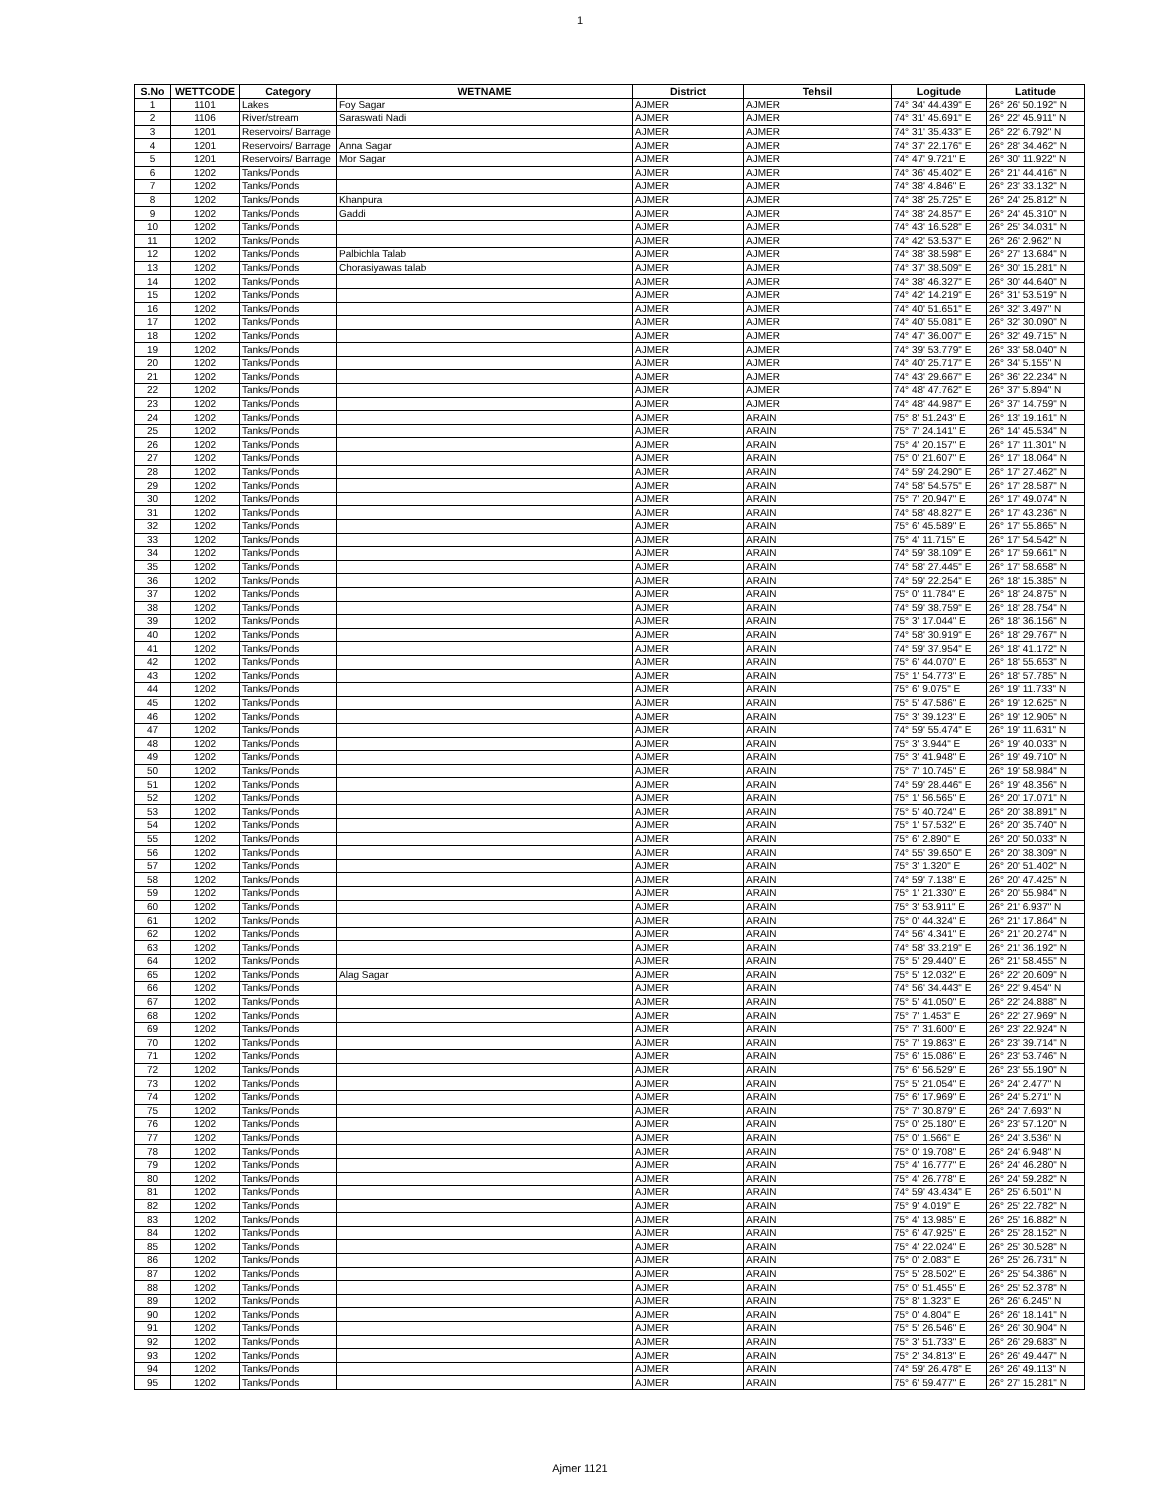1
| S.No | WETTCODE | Category | WETNAME | District | Tehsil | Logitude | Latitude |
| --- | --- | --- | --- | --- | --- | --- | --- |
| 1 | 1101 | Lakes | Foy Sagar | AJMER | AJMER | 74° 34' 44.439" E | 26° 26' 50.192" N |
| 2 | 1106 | River/stream | Saraswati Nadi | AJMER | AJMER | 74° 31' 45.691" E | 26° 22' 45.911" N |
| 3 | 1201 | Reservoirs/ Barrage | | AJMER | AJMER | 74° 31' 35.433" E | 26° 22' 6.792" N |
| 4 | 1201 | Reservoirs/ Barrage | Anna Sagar | AJMER | AJMER | 74° 37' 22.176" E | 26° 28' 34.462" N |
| 5 | 1201 | Reservoirs/ Barrage | Mor Sagar | AJMER | AJMER | 74° 47' 9.721" E | 26° 30' 11.922" N |
| 6 | 1202 | Tanks/Ponds | | AJMER | AJMER | 74° 36' 45.402" E | 26° 21' 44.416" N |
| 7 | 1202 | Tanks/Ponds | | AJMER | AJMER | 74° 38' 4.846" E | 26° 23' 33.132" N |
| 8 | 1202 | Tanks/Ponds | Khanpura | AJMER | AJMER | 74° 38' 25.725" E | 26° 24' 25.812" N |
| 9 | 1202 | Tanks/Ponds | Gaddi | AJMER | AJMER | 74° 38' 24.857" E | 26° 24' 45.310" N |
| 10 | 1202 | Tanks/Ponds | | AJMER | AJMER | 74° 43' 16.528" E | 26° 25' 34.031" N |
| 11 | 1202 | Tanks/Ponds | | AJMER | AJMER | 74° 42' 53.537" E | 26° 26' 2.962" N |
| 12 | 1202 | Tanks/Ponds | Palbichla Talab | AJMER | AJMER | 74° 38' 38.598" E | 26° 27' 13.684" N |
| 13 | 1202 | Tanks/Ponds | Chorasiyawas talab | AJMER | AJMER | 74° 37' 38.509" E | 26° 30' 15.281" N |
| 14 | 1202 | Tanks/Ponds | | AJMER | AJMER | 74° 38' 46.327" E | 26° 30' 44.640" N |
| 15 | 1202 | Tanks/Ponds | | AJMER | AJMER | 74° 42' 14.219" E | 26° 31' 53.519" N |
| 16 | 1202 | Tanks/Ponds | | AJMER | AJMER | 74° 40' 51.651" E | 26° 32' 3.497" N |
| 17 | 1202 | Tanks/Ponds | | AJMER | AJMER | 74° 40' 55.081" E | 26° 32' 30.090" N |
| 18 | 1202 | Tanks/Ponds | | AJMER | AJMER | 74° 47' 36.007" E | 26° 32' 49.715" N |
| 19 | 1202 | Tanks/Ponds | | AJMER | AJMER | 74° 39' 53.779" E | 26° 33' 58.040" N |
| 20 | 1202 | Tanks/Ponds | | AJMER | AJMER | 74° 40' 25.717" E | 26° 34' 5.155" N |
| 21 | 1202 | Tanks/Ponds | | AJMER | AJMER | 74° 43' 29.667" E | 26° 36' 22.234" N |
| 22 | 1202 | Tanks/Ponds | | AJMER | AJMER | 74° 48' 47.762" E | 26° 37' 5.894" N |
| 23 | 1202 | Tanks/Ponds | | AJMER | AJMER | 74° 48' 44.987" E | 26° 37' 14.759" N |
| 24 | 1202 | Tanks/Ponds | | AJMER | ARAIN | 75° 8' 51.243" E | 26° 13' 19.161" N |
| 25 | 1202 | Tanks/Ponds | | AJMER | ARAIN | 75° 7' 24.141" E | 26° 14' 45.534" N |
| 26 | 1202 | Tanks/Ponds | | AJMER | ARAIN | 75° 4' 20.157" E | 26° 17' 11.301" N |
| 27 | 1202 | Tanks/Ponds | | AJMER | ARAIN | 75° 0' 21.607" E | 26° 17' 18.064" N |
| 28 | 1202 | Tanks/Ponds | | AJMER | ARAIN | 74° 59' 24.290" E | 26° 17' 27.462" N |
| 29 | 1202 | Tanks/Ponds | | AJMER | ARAIN | 74° 58' 54.575" E | 26° 17' 28.587" N |
| 30 | 1202 | Tanks/Ponds | | AJMER | ARAIN | 75° 7' 20.947" E | 26° 17' 49.074" N |
| 31 | 1202 | Tanks/Ponds | | AJMER | ARAIN | 74° 58' 48.827" E | 26° 17' 43.236" N |
| 32 | 1202 | Tanks/Ponds | | AJMER | ARAIN | 75° 6' 45.589" E | 26° 17' 55.865" N |
| 33 | 1202 | Tanks/Ponds | | AJMER | ARAIN | 75° 4' 11.715" E | 26° 17' 54.542" N |
| 34 | 1202 | Tanks/Ponds | | AJMER | ARAIN | 74° 59' 38.109" E | 26° 17' 59.661" N |
| 35 | 1202 | Tanks/Ponds | | AJMER | ARAIN | 74° 58' 27.445" E | 26° 17' 58.658" N |
| 36 | 1202 | Tanks/Ponds | | AJMER | ARAIN | 74° 59' 22.254" E | 26° 18' 15.385" N |
| 37 | 1202 | Tanks/Ponds | | AJMER | ARAIN | 75° 0' 11.784" E | 26° 18' 24.875" N |
| 38 | 1202 | Tanks/Ponds | | AJMER | ARAIN | 74° 59' 38.759" E | 26° 18' 28.754" N |
| 39 | 1202 | Tanks/Ponds | | AJMER | ARAIN | 75° 3' 17.044" E | 26° 18' 36.156" N |
| 40 | 1202 | Tanks/Ponds | | AJMER | ARAIN | 74° 58' 30.919" E | 26° 18' 29.767" N |
| 41 | 1202 | Tanks/Ponds | | AJMER | ARAIN | 74° 59' 37.954" E | 26° 18' 41.172" N |
| 42 | 1202 | Tanks/Ponds | | AJMER | ARAIN | 75° 6' 44.070" E | 26° 18' 55.653" N |
| 43 | 1202 | Tanks/Ponds | | AJMER | ARAIN | 75° 1' 54.773" E | 26° 18' 57.785" N |
| 44 | 1202 | Tanks/Ponds | | AJMER | ARAIN | 75° 6' 9.075" E | 26° 19' 11.733" N |
| 45 | 1202 | Tanks/Ponds | | AJMER | ARAIN | 75° 5' 47.586" E | 26° 19' 12.625" N |
| 46 | 1202 | Tanks/Ponds | | AJMER | ARAIN | 75° 3' 39.123" E | 26° 19' 12.905" N |
| 47 | 1202 | Tanks/Ponds | | AJMER | ARAIN | 74° 59' 55.474" E | 26° 19' 11.631" N |
| 48 | 1202 | Tanks/Ponds | | AJMER | ARAIN | 75° 3' 3.944" E | 26° 19' 40.033" N |
| 49 | 1202 | Tanks/Ponds | | AJMER | ARAIN | 75° 3' 41.948" E | 26° 19' 49.710" N |
| 50 | 1202 | Tanks/Ponds | | AJMER | ARAIN | 75° 7' 10.745" E | 26° 19' 58.984" N |
| 51 | 1202 | Tanks/Ponds | | AJMER | ARAIN | 74° 59' 28.446" E | 26° 19' 48.356" N |
| 52 | 1202 | Tanks/Ponds | | AJMER | ARAIN | 75° 1' 56.565" E | 26° 20' 17.071" N |
| 53 | 1202 | Tanks/Ponds | | AJMER | ARAIN | 75° 5' 40.724" E | 26° 20' 38.891" N |
| 54 | 1202 | Tanks/Ponds | | AJMER | ARAIN | 75° 1' 57.532" E | 26° 20' 35.740" N |
| 55 | 1202 | Tanks/Ponds | | AJMER | ARAIN | 75° 6' 2.890" E | 26° 20' 50.033" N |
| 56 | 1202 | Tanks/Ponds | | AJMER | ARAIN | 74° 55' 39.650" E | 26° 20' 38.309" N |
| 57 | 1202 | Tanks/Ponds | | AJMER | ARAIN | 75° 3' 1.320" E | 26° 20' 51.402" N |
| 58 | 1202 | Tanks/Ponds | | AJMER | ARAIN | 74° 59' 7.138" E | 26° 20' 47.425" N |
| 59 | 1202 | Tanks/Ponds | | AJMER | ARAIN | 75° 1' 21.330" E | 26° 20' 55.984" N |
| 60 | 1202 | Tanks/Ponds | | AJMER | ARAIN | 75° 3' 53.911" E | 26° 21' 6.937" N |
| 61 | 1202 | Tanks/Ponds | | AJMER | ARAIN | 75° 0' 44.324" E | 26° 21' 17.864" N |
| 62 | 1202 | Tanks/Ponds | | AJMER | ARAIN | 74° 56' 4.341" E | 26° 21' 20.274" N |
| 63 | 1202 | Tanks/Ponds | | AJMER | ARAIN | 74° 58' 33.219" E | 26° 21' 36.192" N |
| 64 | 1202 | Tanks/Ponds | | AJMER | ARAIN | 75° 5' 29.440" E | 26° 21' 58.455" N |
| 65 | 1202 | Tanks/Ponds | Alag Sagar | AJMER | ARAIN | 75° 5' 12.032" E | 26° 22' 20.609" N |
| 66 | 1202 | Tanks/Ponds | | AJMER | ARAIN | 74° 56' 34.443" E | 26° 22' 9.454" N |
| 67 | 1202 | Tanks/Ponds | | AJMER | ARAIN | 75° 5' 41.050" E | 26° 22' 24.888" N |
| 68 | 1202 | Tanks/Ponds | | AJMER | ARAIN | 75° 7' 1.453" E | 26° 22' 27.969" N |
| 69 | 1202 | Tanks/Ponds | | AJMER | ARAIN | 75° 7' 31.600" E | 26° 23' 22.924" N |
| 70 | 1202 | Tanks/Ponds | | AJMER | ARAIN | 75° 7' 19.863" E | 26° 23' 39.714" N |
| 71 | 1202 | Tanks/Ponds | | AJMER | ARAIN | 75° 6' 15.086" E | 26° 23' 53.746" N |
| 72 | 1202 | Tanks/Ponds | | AJMER | ARAIN | 75° 6' 56.529" E | 26° 23' 55.190" N |
| 73 | 1202 | Tanks/Ponds | | AJMER | ARAIN | 75° 5' 21.054" E | 26° 24' 2.477" N |
| 74 | 1202 | Tanks/Ponds | | AJMER | ARAIN | 75° 6' 17.969" E | 26° 24' 5.271" N |
| 75 | 1202 | Tanks/Ponds | | AJMER | ARAIN | 75° 7' 30.879" E | 26° 24' 7.693" N |
| 76 | 1202 | Tanks/Ponds | | AJMER | ARAIN | 75° 0' 25.180" E | 26° 23' 57.120" N |
| 77 | 1202 | Tanks/Ponds | | AJMER | ARAIN | 75° 0' 1.566" E | 26° 24' 3.536" N |
| 78 | 1202 | Tanks/Ponds | | AJMER | ARAIN | 75° 0' 19.708" E | 26° 24' 6.948" N |
| 79 | 1202 | Tanks/Ponds | | AJMER | ARAIN | 75° 4' 16.777" E | 26° 24' 46.280" N |
| 80 | 1202 | Tanks/Ponds | | AJMER | ARAIN | 75° 4' 26.778" E | 26° 24' 59.282" N |
| 81 | 1202 | Tanks/Ponds | | AJMER | ARAIN | 74° 59' 43.434" E | 26° 25' 6.501" N |
| 82 | 1202 | Tanks/Ponds | | AJMER | ARAIN | 75° 9' 4.019" E | 26° 25' 22.782" N |
| 83 | 1202 | Tanks/Ponds | | AJMER | ARAIN | 75° 4' 13.985" E | 26° 25' 16.882" N |
| 84 | 1202 | Tanks/Ponds | | AJMER | ARAIN | 75° 6' 47.925" E | 26° 25' 28.152" N |
| 85 | 1202 | Tanks/Ponds | | AJMER | ARAIN | 75° 4' 22.024" E | 26° 25' 30.528" N |
| 86 | 1202 | Tanks/Ponds | | AJMER | ARAIN | 75° 0' 2.083" E | 26° 25' 26.731" N |
| 87 | 1202 | Tanks/Ponds | | AJMER | ARAIN | 75° 5' 28.502" E | 26° 25' 54.386" N |
| 88 | 1202 | Tanks/Ponds | | AJMER | ARAIN | 75° 0' 51.455" E | 26° 25' 52.378" N |
| 89 | 1202 | Tanks/Ponds | | AJMER | ARAIN | 75° 8' 1.323" E | 26° 26' 6.245" N |
| 90 | 1202 | Tanks/Ponds | | AJMER | ARAIN | 75° 0' 4.804" E | 26° 26' 18.141" N |
| 91 | 1202 | Tanks/Ponds | | AJMER | ARAIN | 75° 5' 26.546" E | 26° 26' 30.904" N |
| 92 | 1202 | Tanks/Ponds | | AJMER | ARAIN | 75° 3' 51.733" E | 26° 26' 29.683" N |
| 93 | 1202 | Tanks/Ponds | | AJMER | ARAIN | 75° 2' 34.813" E | 26° 26' 49.447" N |
| 94 | 1202 | Tanks/Ponds | | AJMER | ARAIN | 74° 59' 26.478" E | 26° 26' 49.113" N |
| 95 | 1202 | Tanks/Ponds | | AJMER | ARAIN | 75° 6' 59.477" E | 26° 27' 15.281" N |
Ajmer 1121